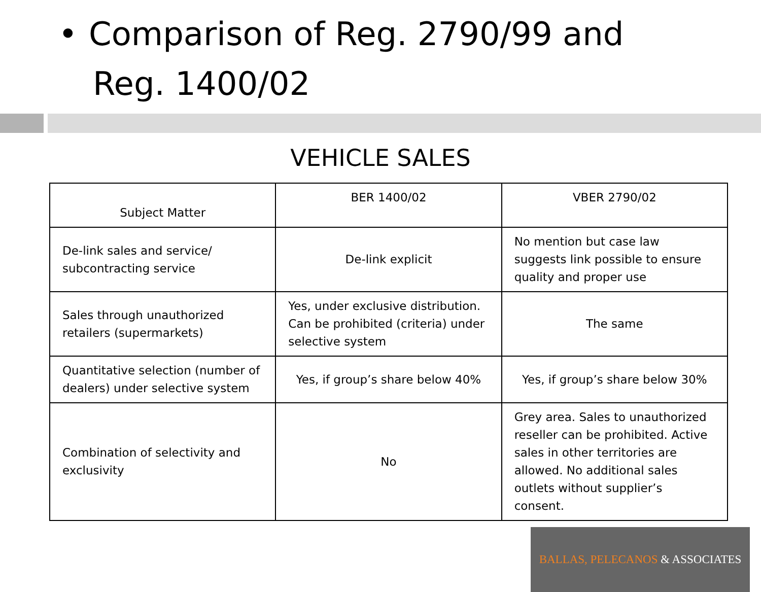• Comparison of Reg. 2790/99 and
Reg. 1400/02
VEHICLE SALES
| Subject Matter | BER 1400/02 | VBER 2790/02 |
| --- | --- | --- |
| De-link sales and service/ subcontracting service | De-link explicit | No mention but case law suggests link possible to ensure quality and proper use |
| Sales through unauthorized retailers (supermarkets) | Yes, under exclusive distribution. Can be prohibited (criteria) under selective system | The same |
| Quantitative selection (number of dealers) under selective system | Yes, if group’s share below 40% | Yes, if group’s share below 30% |
| Combination of selectivity and exclusivity | No | Grey area. Sales to unauthorized reseller can be prohibited. Active sales in other territories are allowed. No additional sales outlets without supplier’s consent. |
BALLAS, PELECANOS & ASSOCIATES